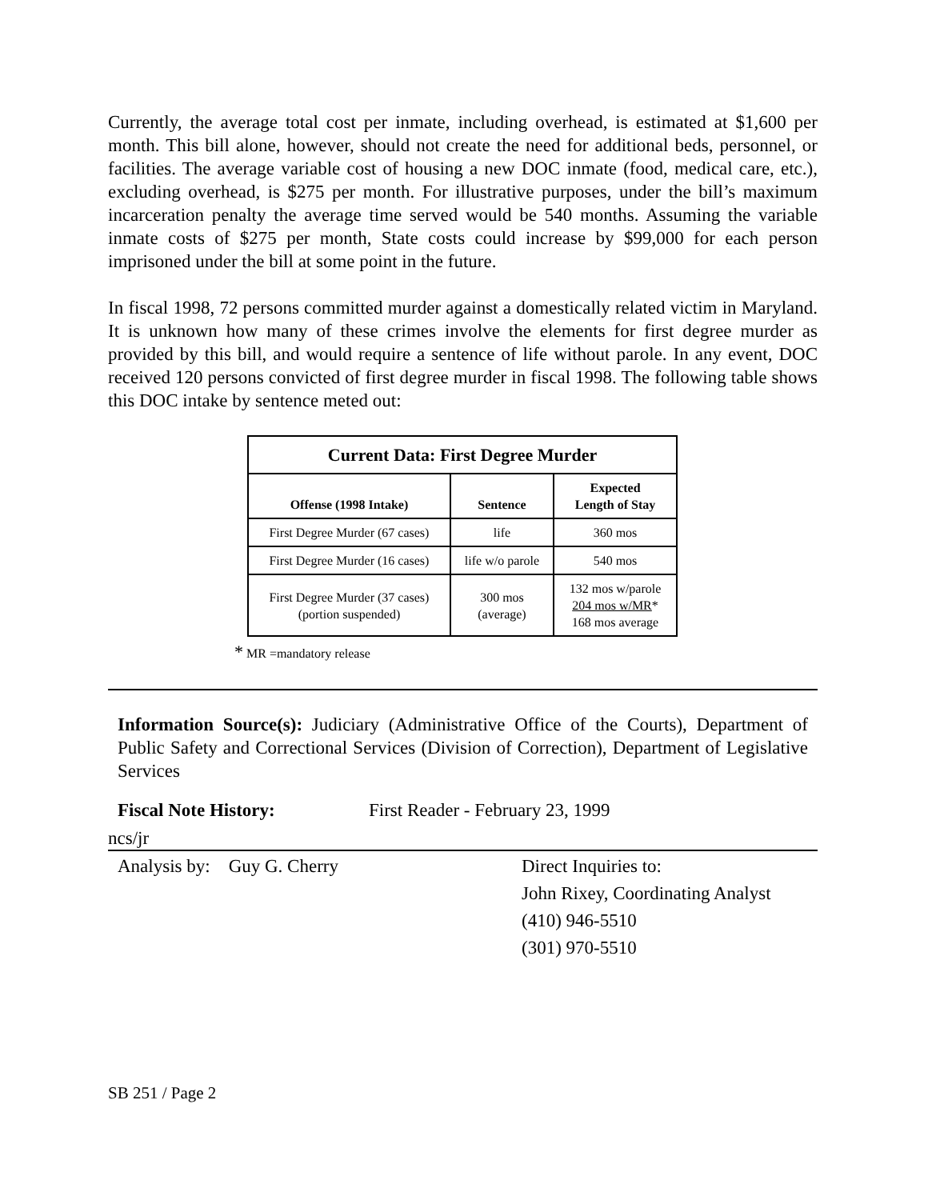Currently, the average total cost per inmate, including overhead, is estimated at $1,600 per month. This bill alone, however, should not create the need for additional beds, personnel, or facilities. The average variable cost of housing a new DOC inmate (food, medical care, etc.), excluding overhead, is $275 per month. For illustrative purposes, under the bill’s maximum incarceration penalty the average time served would be 540 months. Assuming the variable inmate costs of $275 per month, State costs could increase by $99,000 for each person imprisoned under the bill at some point in the future.
In fiscal 1998, 72 persons committed murder against a domestically related victim in Maryland. It is unknown how many of these crimes involve the elements for first degree murder as provided by this bill, and would require a sentence of life without parole. In any event, DOC received 120 persons convicted of first degree murder in fiscal 1998. The following table shows this DOC intake by sentence meted out:
| Current Data: First Degree Murder | | |
| --- | --- | --- |
| Offense (1998 Intake) | Sentence | Expected Length of Stay |
| First Degree Murder (67 cases) | life | 360 mos |
| First Degree Murder (16 cases) | life w/o parole | 540 mos |
| First Degree Murder (37 cases) (portion suspended) | 300 mos (average) | 132 mos w/parole 204 mos w/MR * 168 mos average |
* MR =mandatory release
Information Source(s): Judiciary (Administrative Office of the Courts), Department of Public Safety and Correctional Services (Division of Correction), Department of Legislative Services
Fiscal Note History: First Reader - February 23, 1999
ncs/jr
Analysis by: Guy G. Cherry Direct Inquiries to:
John Rixey, Coordinating Analyst
(410) 946-5510
(301) 970-5510
SB 251 / Page 2